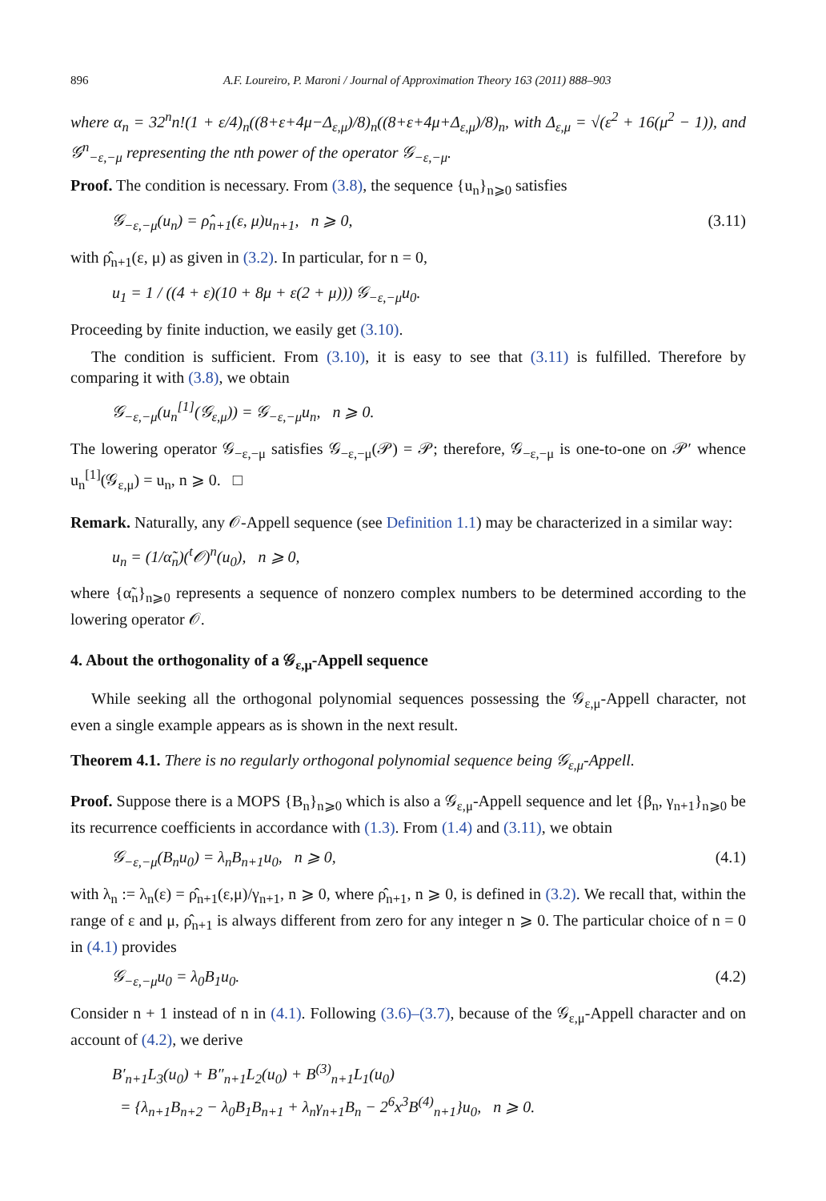896 A.F. Loureiro, P. Maroni / Journal of Approximation Theory 163 (2011) 888–903
where α<sub>n</sub> = 32<sup>n</sup>n!(1 + ε/4)<sub>n</sub>((8+ε+4μ−Δ<sub>ε,μ</sub>)/8)<sub>n</sub>((8+ε+4μ+Δ<sub>ε,μ</sub>)/8)<sub>n</sub>, with Δ<sub>ε,μ</sub> = √(ε<sup>2</sup> + 16(μ<sup>2</sup> − 1)), and 𝒢<sup>n</sup><sub>−ε,−μ</sub> representing the nth power of the operator 𝒢<sub>−ε,−μ</sub>.
Proof. The condition is necessary. From (3.8), the sequence {u<sub>n</sub>}<sub>n⩾0</sub> satisfies
𝒢<sub>−ε,−μ</sub>(u<sub>n</sub>) = ρ̂<sub>n+1</sub>(ε, μ)u<sub>n+1</sub>, n ⩾ 0, (3.11)
with ρ̂<sub>n+1</sub>(ε, μ) as given in (3.2). In particular, for n = 0,
u<sub>1</sub> = 1 / ((4 + ε)(10 + 8μ + ε(2 + μ))) 𝒢<sub>−ε,−μ</sub>u<sub>0</sub>.
Proceeding by finite induction, we easily get (3.10).
The condition is sufficient. From (3.10), it is easy to see that (3.11) is fulfilled. Therefore by comparing it with (3.8), we obtain
𝒢<sub>−ε,−μ</sub>(u<sub>n</sub><sup>[1]</sup>(𝒢<sub>ε,μ</sub>)) = 𝒢<sub>−ε,−μ</sub>u<sub>n</sub>, n ⩾ 0.
The lowering operator 𝒢<sub>−ε,−μ</sub> satisfies 𝒢<sub>−ε,−μ</sub>(𝒫) = 𝒫; therefore, 𝒢<sub>−ε,−μ</sub> is one-to-one on 𝒫′ whence u<sub>n</sub><sup>[1]</sup>(𝒢<sub>ε,μ</sub>) = u<sub>n</sub>, n ⩾ 0. □
Remark. Naturally, any 𝒪-Appell sequence (see Definition 1.1) may be characterized in a similar way:
u<sub>n</sub> = (1/α̃<sub>n</sub>)(<sup>t</sup>𝒪)<sup>n</sup>(u<sub>0</sub>), n ⩾ 0,
where {α̃<sub>n</sub>}<sub>n⩾0</sub> represents a sequence of nonzero complex numbers to be determined according to the lowering operator 𝒪.
4. About the orthogonality of a 𝒢<sub>ε,μ</sub>-Appell sequence
While seeking all the orthogonal polynomial sequences possessing the 𝒢<sub>ε,μ</sub>-Appell character, not even a single example appears as is shown in the next result.
Theorem 4.1. There is no regularly orthogonal polynomial sequence being 𝒢<sub>ε,μ</sub>-Appell.
Proof. Suppose there is a MOPS {B<sub>n</sub>}<sub>n⩾0</sub> which is also a 𝒢<sub>ε,μ</sub>-Appell sequence and let {β<sub>n</sub>, γ<sub>n+1</sub>}<sub>n⩾0</sub> be its recurrence coefficients in accordance with (1.3). From (1.4) and (3.11), we obtain
𝒢<sub>−ε,−μ</sub>(B<sub>n</sub>u<sub>0</sub>) = λ<sub>n</sub>B<sub>n+1</sub>u<sub>0</sub>, n ⩾ 0, (4.1)
with λ<sub>n</sub> := λ<sub>n</sub>(ε) = ρ̂<sub>n+1</sub>(ε,μ)/γ<sub>n+1</sub>, n ⩾ 0, where ρ̂<sub>n+1</sub>, n ⩾ 0, is defined in (3.2). We recall that, within the range of ε and μ, ρ̂<sub>n+1</sub> is always different from zero for any integer n ⩾ 0. The particular choice of n = 0 in (4.1) provides
𝒢<sub>−ε,−μ</sub>u<sub>0</sub> = λ<sub>0</sub>B<sub>1</sub>u<sub>0</sub>. (4.2)
Consider n + 1 instead of n in (4.1). Following (3.6)–(3.7), because of the 𝒢<sub>ε,μ</sub>-Appell character and on account of (4.2), we derive
B′<sub>n+1</sub>L<sub>3</sub>(u<sub>0</sub>) + B″<sub>n+1</sub>L<sub>2</sub>(u<sub>0</sub>) + B<sup>(3)</sup><sub>n+1</sub>L<sub>1</sub>(u<sub>0</sub>)
= {λ<sub>n+1</sub>B<sub>n+2</sub> − λ<sub>0</sub>B<sub>1</sub>B<sub>n+1</sub> + λ<sub>n</sub>γ<sub>n+1</sub>B<sub>n</sub> − 2<sup>6</sup>x<sup>3</sup>B<sup>(4)</sup><sub>n+1</sub>}u<sub>0</sub>, n ⩾ 0.